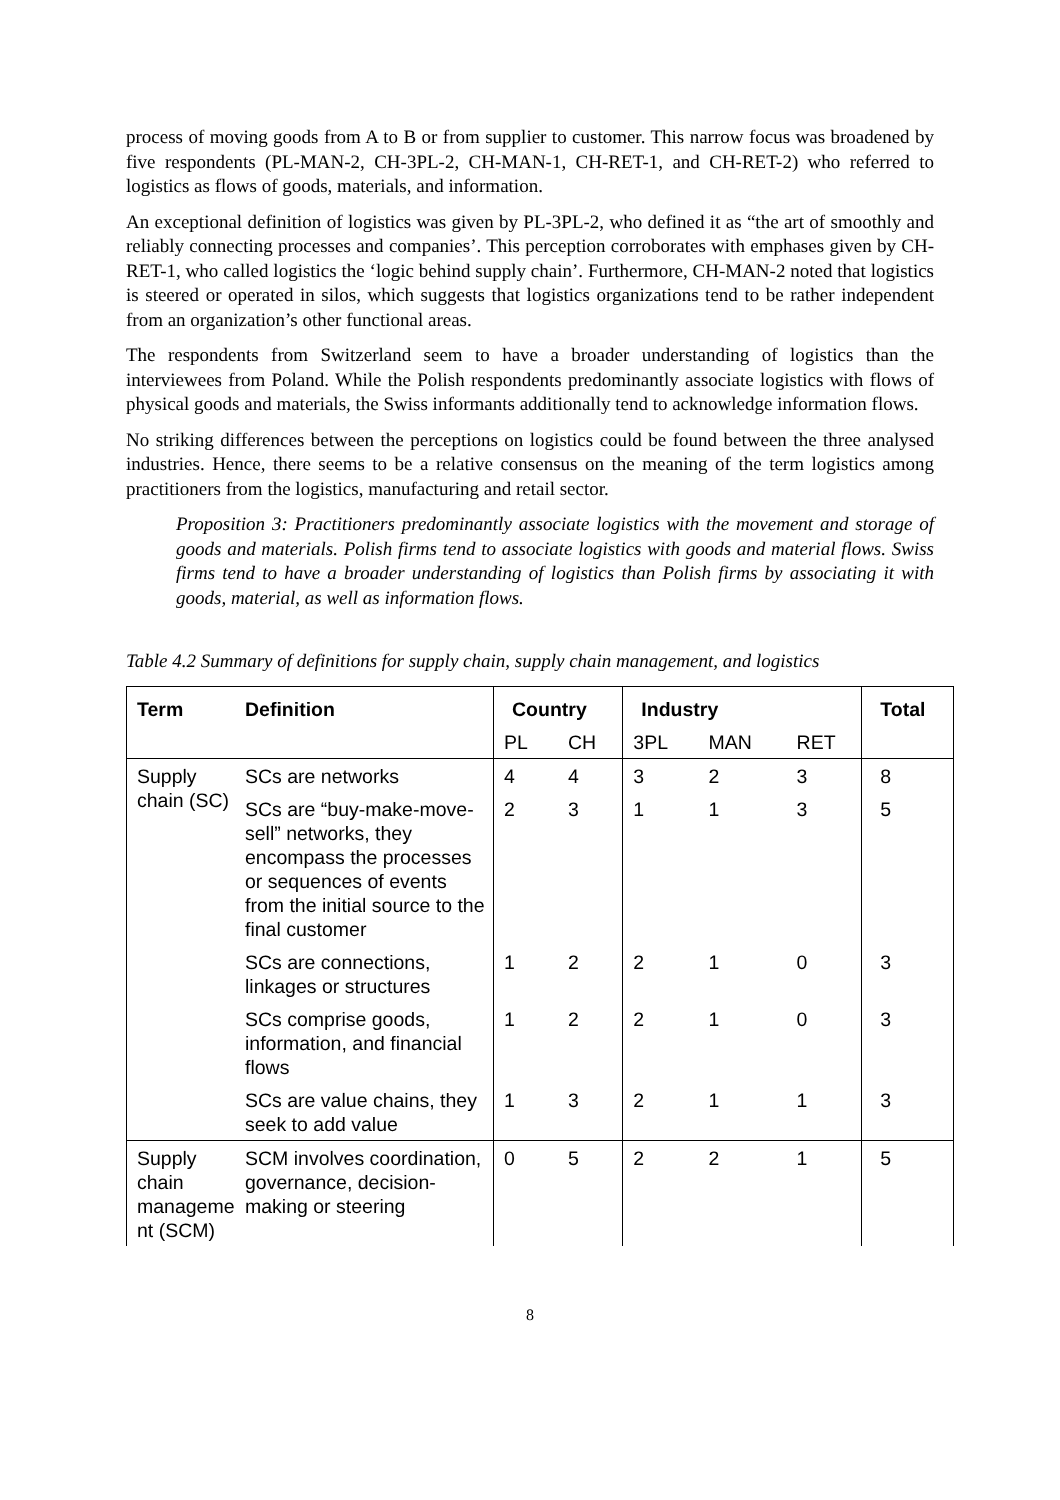process of moving goods from A to B or from supplier to customer. This narrow focus was broadened by five respondents (PL-MAN-2, CH-3PL-2, CH-MAN-1, CH-RET-1, and CH-RET-2) who referred to logistics as flows of goods, materials, and information.
An exceptional definition of logistics was given by PL-3PL-2, who defined it as “the art of smoothly and reliably connecting processes and companies’. This perception corroborates with emphases given by CH-RET-1, who called logistics the ‘logic behind supply chain’. Furthermore, CH-MAN-2 noted that logistics is steered or operated in silos, which suggests that logistics organizations tend to be rather independent from an organization’s other functional areas.
The respondents from Switzerland seem to have a broader understanding of logistics than the interviewees from Poland. While the Polish respondents predominantly associate logistics with flows of physical goods and materials, the Swiss informants additionally tend to acknowledge information flows.
No striking differences between the perceptions on logistics could be found between the three analysed industries. Hence, there seems to be a relative consensus on the meaning of the term logistics among practitioners from the logistics, manufacturing and retail sector.
Proposition 3: Practitioners predominantly associate logistics with the movement and storage of goods and materials. Polish firms tend to associate logistics with goods and material flows. Swiss firms tend to have a broader understanding of logistics than Polish firms by associating it with goods, material, as well as information flows.
Table 4.2 Summary of definitions for supply chain, supply chain management, and logistics
| Term | Definition | Country | | Industry | | | Total |
| --- | --- | --- | --- | --- | --- | --- | --- |
| | | PL | CH | 3PL | MAN | RET | |
| Supply chain (SC) | SCs are networks | 4 | 4 | 3 | 2 | 3 | 8 |
| | SCs are “buy-make-move-sell” networks, they encompass the processes or sequences of events from the initial source to the final customer | 2 | 3 | 1 | 1 | 3 | 5 |
| | SCs are connections, linkages or structures | 1 | 2 | 2 | 1 | 0 | 3 |
| | SCs comprise goods, information, and financial flows | 1 | 2 | 2 | 1 | 0 | 3 |
| | SCs are value chains, they seek to add value | 1 | 3 | 2 | 1 | 1 | 3 |
| Supply chain manageme nt (SCM) | SCM involves coordination, governance, decision-making or steering | 0 | 5 | 2 | 2 | 1 | 5 |
8